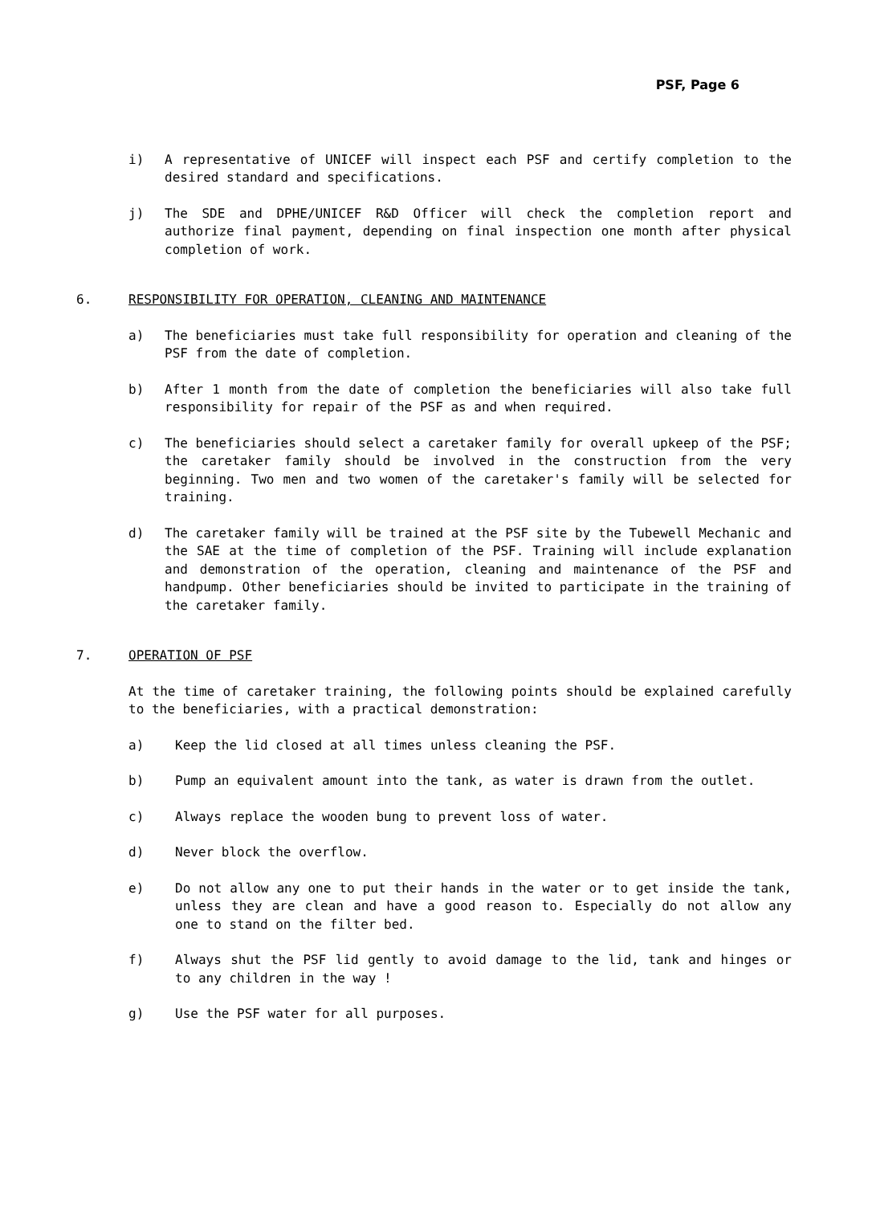PSF, Page 6
i) A representative of UNICEF will inspect each PSF and certify completion to the desired standard and specifications.
j) The SDE and DPHE/UNICEF R&D Officer will check the completion report and authorize final payment, depending on final inspection one month after physical completion of work.
6. RESPONSIBILITY FOR OPERATION, CLEANING AND MAINTENANCE
a) The beneficiaries must take full responsibility for operation and cleaning of the PSF from the date of completion.
b) After 1 month from the date of completion the beneficiaries will also take full responsibility for repair of the PSF as and when required.
c) The beneficiaries should select a caretaker family for overall upkeep of the PSF; the caretaker family should be involved in the construction from the very beginning. Two men and two women of the caretaker's family will be selected for training.
d) The caretaker family will be trained at the PSF site by the Tubewell Mechanic and the SAE at the time of completion of the PSF. Training will include explanation and demonstration of the operation, cleaning and maintenance of the PSF and handpump. Other beneficiaries should be invited to participate in the training of the caretaker family.
7. OPERATION OF PSF
At the time of caretaker training, the following points should be explained carefully to the beneficiaries, with a practical demonstration:
a) Keep the lid closed at all times unless cleaning the PSF.
b) Pump an equivalent amount into the tank, as water is drawn from the outlet.
c) Always replace the wooden bung to prevent loss of water.
d) Never block the overflow.
e) Do not allow any one to put their hands in the water or to get inside the tank, unless they are clean and have a good reason to. Especially do not allow any one to stand on the filter bed.
f) Always shut the PSF lid gently to avoid damage to the lid, tank and hinges or to any children in the way !
g) Use the PSF water for all purposes.